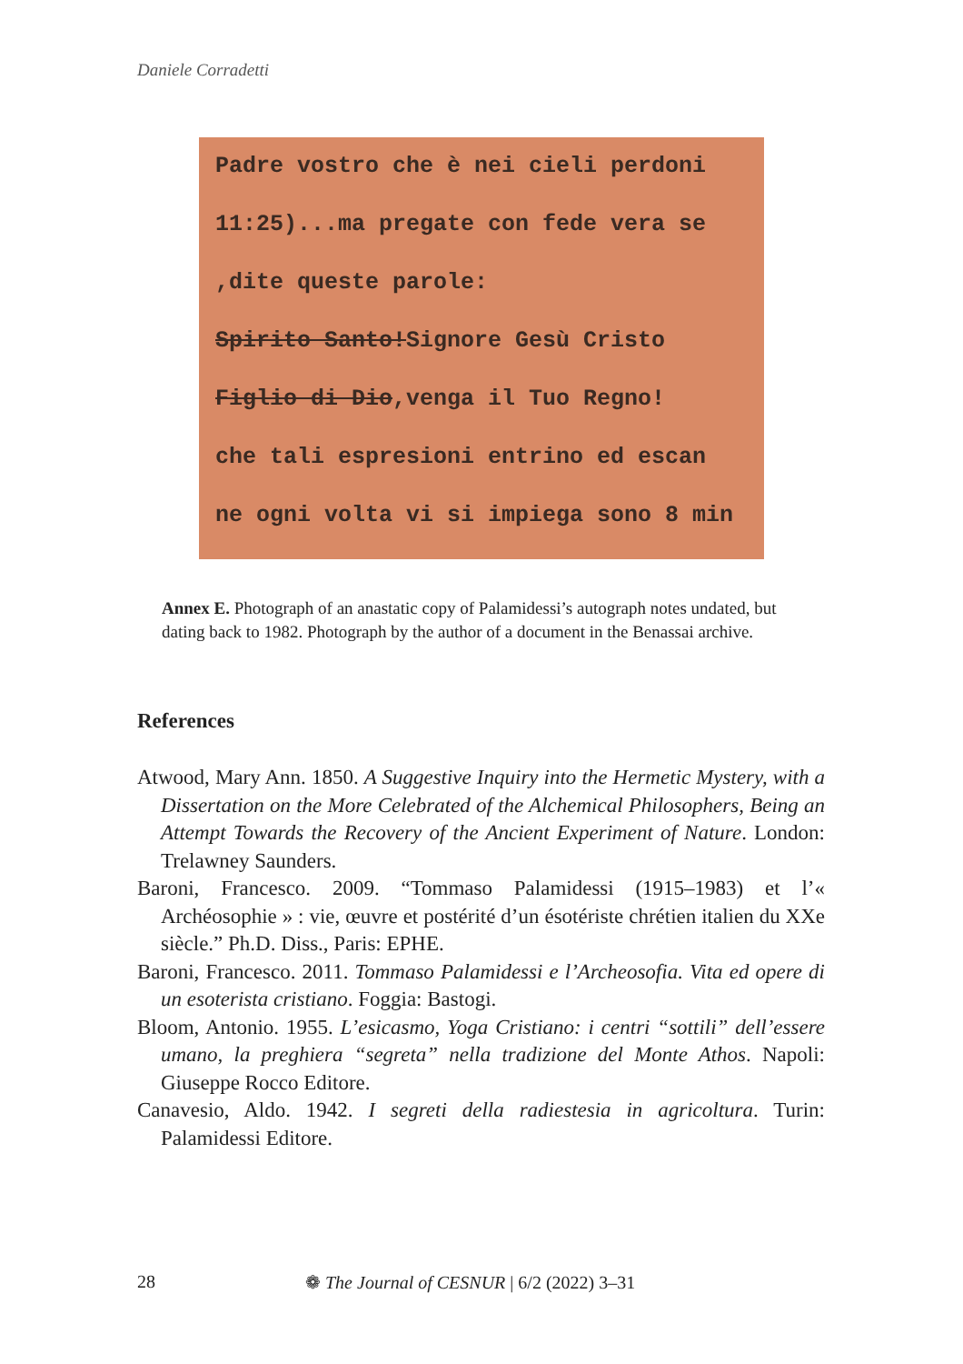Daniele Corradetti
Padre vostro che è nei cieli perdoni
11:25)...ma pregate con fede vera se
,dite queste parole:
Spirito Santo!Signore Gesù Cristo
Figlio di Dio,venga il Tuo Regno!
che tali espresioni entrino ed escan
ne ogni volta vi si impiega sono 8 min
Annex E. Photograph of an anastatic copy of Palamidessi’s autograph notes undated, but dating back to 1982. Photograph by the author of a document in the Benassai archive.
References
Atwood, Mary Ann. 1850. A Suggestive Inquiry into the Hermetic Mystery, with a Dissertation on the More Celebrated of the Alchemical Philosophers, Being an Attempt Towards the Recovery of the Ancient Experiment of Nature. London: Trelawney Saunders.
Baroni, Francesco. 2009. “Tommaso Palamidessi (1915–1983) et l’« Archéosophie » : vie, œuvre et postérité d’un ésotériste chrétien italien du XXe siècle.” Ph.D. Diss., Paris: EPHE.
Baroni, Francesco. 2011. Tommaso Palamidessi e l’Archeosofia. Vita ed opere di un esoterista cristiano. Foggia: Bastogi.
Bloom, Antonio. 1955. L’esicasmo, Yoga Cristiano: i centri “sottili” dell’essere umano, la preghiera “segreta” nella tradizione del Monte Athos. Napoli: Giuseppe Rocco Editore.
Canavesio, Aldo. 1942. I segreti della radiestesia in agricoltura. Turin: Palamidessi Editore.
28 ❁ The Journal of CESNUR | 6/2 (2022) 3–31